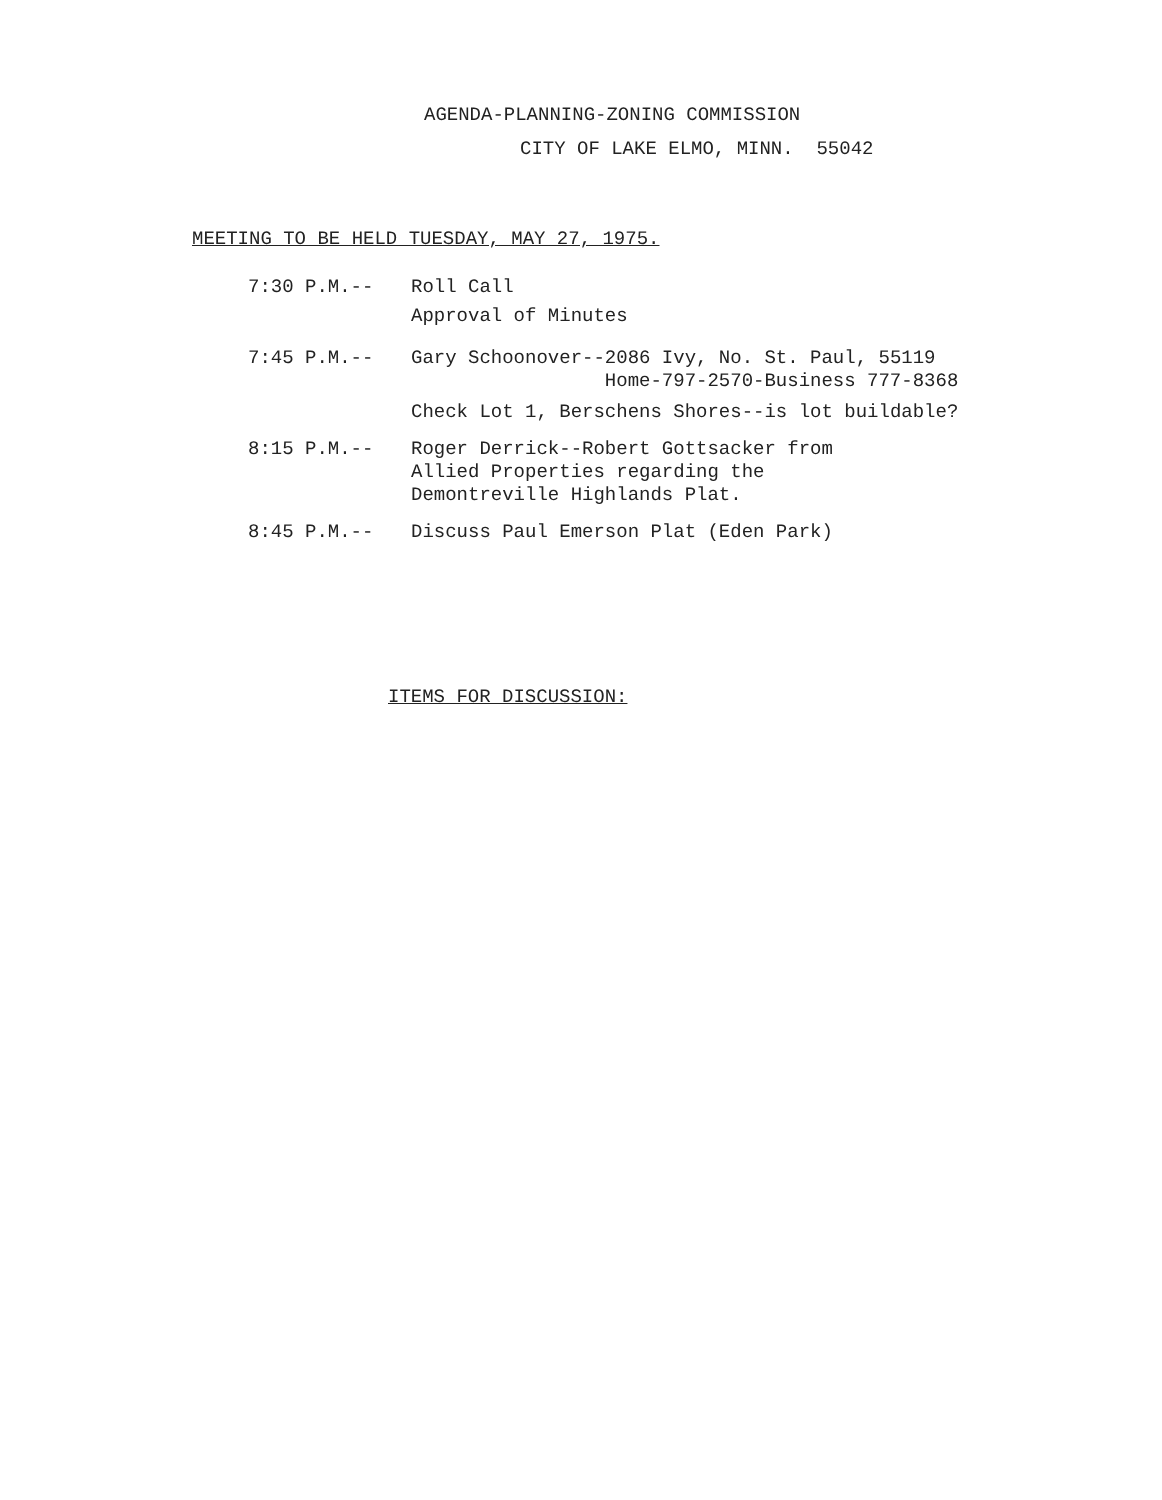AGENDA-PLANNING-ZONING COMMISSION
CITY OF LAKE ELMO, MINN. 55042
MEETING TO BE HELD TUESDAY, MAY 27, 1975.
7:30 P.M.-- Roll Call
Approval of Minutes
7:45 P.M.-- Gary Schoonover--2086 Ivy, No. St. Paul, 55119
Home-797-2570-Business 777-8368
Check Lot 1, Berschens Shores--is lot buildable?
8:15 P.M.-- Roger Derrick--Robert Gottsacker from
Allied Properties regarding the
Demontreville Highlands Plat.
8:45 P.M.-- Discuss Paul Emerson Plat (Eden Park)
ITEMS FOR DISCUSSION: